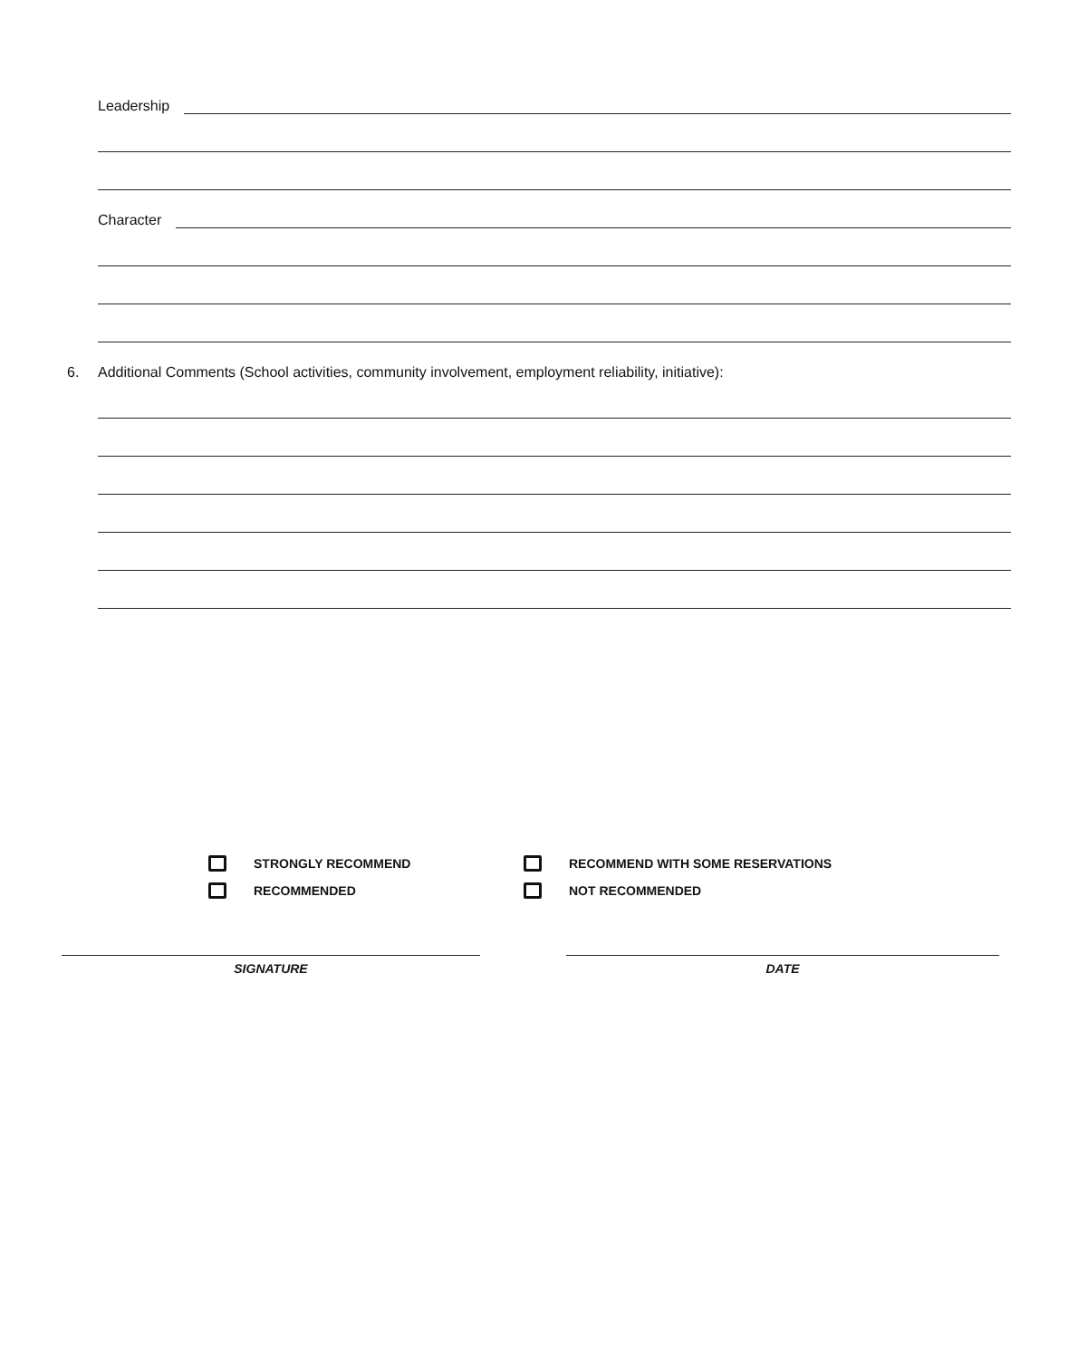Leadership
Character
6. Additional Comments (School activities, community involvement, employment reliability, initiative):
STRONGLY RECOMMEND
RECOMMENDED
RECOMMEND WITH SOME RESERVATIONS
NOT RECOMMENDED
SIGNATURE DATE